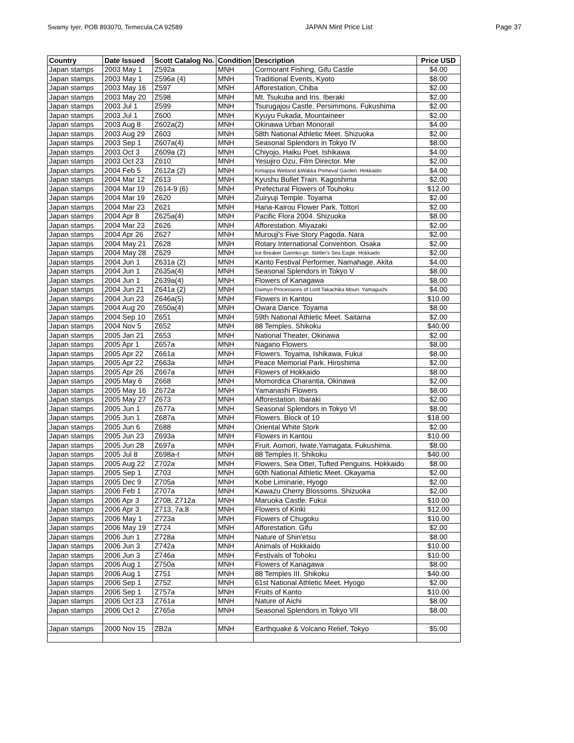Swamy Iyer, POB 893070, Temecula,CA 92589 JAPAN Mint Price List Page 37
| Country | Date Issued | Scott Catalog No. | Condition | Description | Price USD |
| --- | --- | --- | --- | --- | --- |
| Japan stamps | 2003 May 1 | Z592a | MNH | Cormorant Fishing, Gifu Castle | $4.00 |
| Japan stamps | 2003 May 1 | Z596a (4) | MNH | Traditional Events, Kyoto | $8.00 |
| Japan stamps | 2003 May 16 | Z597 | MNH | Afforestation, Chiba | $2.00 |
| Japan stamps | 2003 May 20 | Z598 | MNH | Mt. Tsukuba and Iris. Iberaki | $2.00 |
| Japan stamps | 2003 Jul 1 | Z599 | MNH | Tsurugajou Castle, Persimmons. Fukushima | $2.00 |
| Japan stamps | 2003 Jul 1 | Z600 | MNH | Kyuyu Fukada, Mountaineer | $2.00 |
| Japan stamps | 2003 Aug 8 | Z602a(2) | MNH | Okinawa Urban Monorail | $4.00 |
| Japan stamps | 2003 Aug 29 | Z603 | MNH | 58th National Athletic Meet. Shizuoka | $2.00 |
| Japan stamps | 2003 Sep 1 | Z607a(4) | MNH | Seasonal Splendors in Tokyo IV | $8.00 |
| Japan stamps | 2003 Oct 3 | Z609a (2) | MNH | Chiyojo, Haiku Poet. Ishikawa | $4.00 |
| Japan stamps | 2003 Oct 23 | Z610 | MNH | Yesujiro Ozu, Film Director. Mie | $2.00 |
| Japan stamps | 2004 Feb 5 | Z612a (2) | MNH | Kiritappa Wetland &Wakka Primeval Garden. Hokkaido | $4.00 |
| Japan stamps | 2004 Mar 12 | Z613 | MNH | Kyushu Bullet Train. Kagoshima | $2.00 |
| Japan stamps | 2004 Mar 19 | Z614-9 (6) | MNH | Prefectural Flowers of Touhoku | $12.00 |
| Japan stamps | 2004 Mar 19 | Z620 | MNH | Zuiryuji Temple. Toyama | $2.00 |
| Japan stamps | 2004 Mar 23 | Z621 | MNH | Hana-Kairou Flower Park. Tottori | $2.00 |
| Japan stamps | 2004 Apr 8 | Z625a(4) | MNH | Pacific Flora 2004. Shizuoka | $8.00 |
| Japan stamps | 2004 Mar 23 | Z626 | MNH | Afforestation. Miyazaki | $2.00 |
| Japan stamps | 2004 Apr 26 | Z627 | MNH | Murouji's Five Story Pagoda. Nara | $2.00 |
| Japan stamps | 2004 May 21 | Z628 | MNH | Rotary International Convention. Osaka | $2.00 |
| Japan stamps | 2004 May 28 | Z629 | MNH | Ice Breaker Garinko-go. Steller's Sea Eagle. Hokkaido | $2.00 |
| Japan stamps | 2004 Jun 1 | Z631a (2) | MNH | Kanto Festival Performer, Namahage. Akita | $4.00 |
| Japan stamps | 2004 Jun 1 | Z635a(4) | MNH | Seasonal Splendors in Tokyo V | $8.00 |
| Japan stamps | 2004 Jun 1 | Z639a(4) | MNH | Flowers of Kanagawa | $8.00 |
| Japan stamps | 2004 Jun 21 | Z641a (2) | MNH | Daimyo Processions of Lord Takachika Mouri. Yamaguchi | $4.00 |
| Japan stamps | 2004 Jun 23 | Z646a(5) | MNH | Flowers in Kantou | $10.00 |
| Japan stamps | 2004 Aug 20 | Z650a(4) | MNH | Owara Dance. Toyama | $8.00 |
| Japan stamps | 2004 Sep 10 | Z651 | MNH | 59th National Athletic Meet. Saitama | $2.00 |
| Japan stamps | 2004 Nov 5 | Z652 | MNH | 88 Temples. Shikoku | $40.00 |
| Japan stamps | 2005 Jan 21 | Z653 | MNH | National Theater, Okinawa | $2.00 |
| Japan stamps | 2005 Apr 1 | Z657a | MNH | Nagano Flowers | $8.00 |
| Japan stamps | 2005 Apr 22 | Z661a | MNH | Flowers. Toyama, Ishikawa, Fukui | $8.00 |
| Japan stamps | 2005 Apr 22 | Z663a | MNH | Peace Memorial Park. Hiroshima | $2.00 |
| Japan stamps | 2005 Apr 26 | Z667a | MNH | Flowers of Hokkaido | $8.00 |
| Japan stamps | 2005 May 6 | Z668 | MNH | Momordica Charantia, Okinawa | $2.00 |
| Japan stamps | 2005 May 16 | Z672a | MNH | Yamanashi Flowers | $8.00 |
| Japan stamps | 2005 May 27 | Z673 | MNH | Afforestation. Ibaraki | $2.00 |
| Japan stamps | 2005 Jun 1 | Z677a | MNH | Seasonal Splendors in Tokyo VI | $8.00 |
| Japan stamps | 2005 Jun 1 | Z687a | MNH | Flowers. Block of 10 | $18.00 |
| Japan stamps | 2005 Jun 6 | Z688 | MNH | Oriental White Stork | $2.00 |
| Japan stamps | 2005 Jun 23 | Z693a | MNH | Flowers in Kantou | $10.00 |
| Japan stamps | 2005 Jun 28 | Z697a | MNH | Fruit. Aomori, Iwate,Yamagata, Fukushima. | $8.00 |
| Japan stamps | 2005 Jul 8 | Z698a-t | MNH | 88 Temples II. Shikoku | $40.00 |
| Japan stamps | 2005 Aug 22 | Z702a | MNH | Flowers, Sea Otter, Tufted Penguins. Hokkaido | $8.00 |
| Japan stamps | 2005 Sep 1 | Z703 | MNH | 60th National Athletic Meet. Okayama | $2.00 |
| Japan stamps | 2005 Dec 9 | Z705a | MNH | Kobe Liminarie, Hyogo | $2.00 |
| Japan stamps | 2006 Feb 1 | Z707a | MNH | Kawazu Cherry Blossoms. Shizuoka | $2.00 |
| Japan stamps | 2006 Apr 3 | Z708, Z712a | MNH | Maruoka Castle. Fukui | $10.00 |
| Japan stamps | 2006 Apr 3 | Z713, 7a,8 | MNH | Flowers of Kinki | $12.00 |
| Japan stamps | 2006 May 1 | Z723a | MNH | Flowers of Chugoku | $10.00 |
| Japan stamps | 2006 May 19 | Z724 | MNH | Afforestation. Gifu | $2.00 |
| Japan stamps | 2006 Jun 1 | Z728a | MNH | Nature of Shin'etsu | $8.00 |
| Japan stamps | 2006 Jun 3 | Z742a | MNH | Animals of Hokkaido | $10.00 |
| Japan stamps | 2006 Jun 3 | Z746a | MNH | Festivals of Tohoku | $10.00 |
| Japan stamps | 2006 Aug 1 | Z750a | MNH | Flowers of Kanagawa | $8.00 |
| Japan stamps | 2006 Aug 1 | Z751 | MNH | 88 Temples III. Shikoku | $40.00 |
| Japan stamps | 2006 Sep 1 | Z752 | MNH | 61st National Athletic Meet. Hyogo | $2.00 |
| Japan stamps | 2006 Sep 1 | Z757a | MNH | Fruits of Kanto | $10.00 |
| Japan stamps | 2006 Oct 23 | Z761a | MNH | Nature of Aichi | $8.00 |
| Japan stamps | 2006 Oct 2 | Z765a | MNH | Seasonal Splendors in Tokyo VII | $8.00 |
| Japan stamps | 2000 Nov 15 | ZB2a | MNH | Earthquake & Volcano Relief, Tokyo | $5.00 |